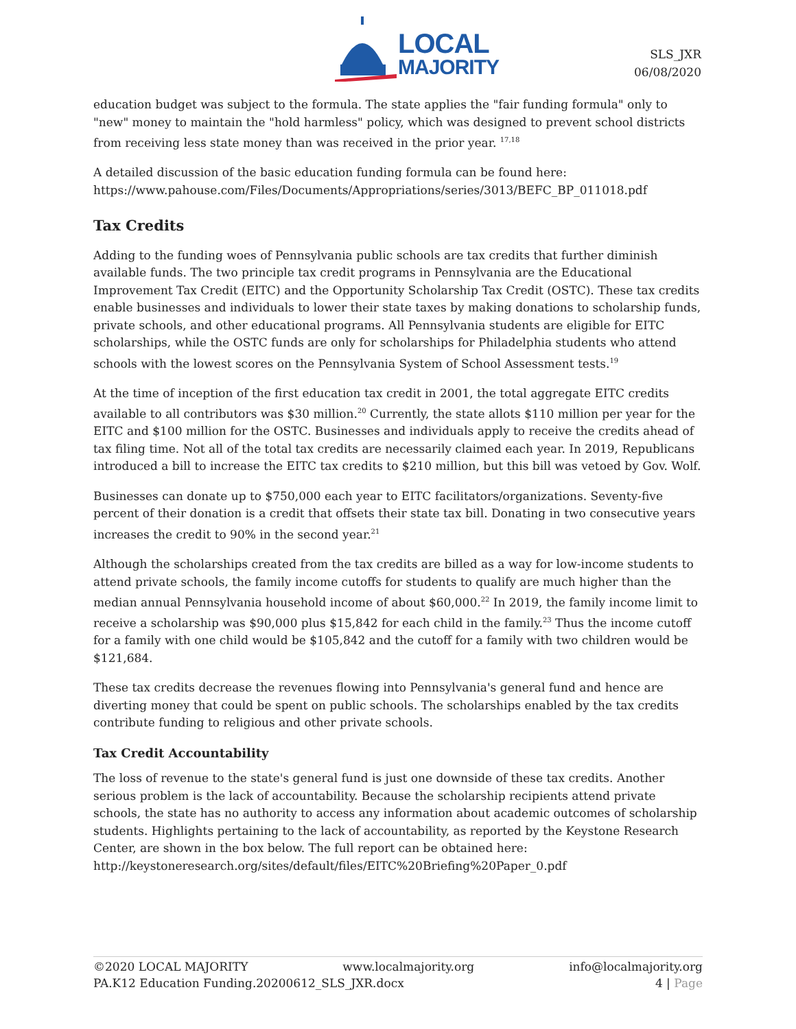LOCAL
MAJORITY
SLS_JXR
06/08/2020
education budget was subject to the formula. The state applies the "fair funding formula" only to "new" money to maintain the "hold harmless" policy, which was designed to prevent school districts from receiving less state money than was received in the prior year. <sup>17,18</sup>
A detailed discussion of the basic education funding formula can be found here: https://www.pahouse.com/Files/Documents/Appropriations/series/3013/BEFC_BP_011018.pdf
Tax Credits
Adding to the funding woes of Pennsylvania public schools are tax credits that further diminish available funds. The two principle tax credit programs in Pennsylvania are the Educational Improvement Tax Credit (EITC) and the Opportunity Scholarship Tax Credit (OSTC). These tax credits enable businesses and individuals to lower their state taxes by making donations to scholarship funds, private schools, and other educational programs. All Pennsylvania students are eligible for EITC scholarships, while the OSTC funds are only for scholarships for Philadelphia students who attend schools with the lowest scores on the Pennsylvania System of School Assessment tests.<sup>19</sup>
At the time of inception of the first education tax credit in 2001, the total aggregate EITC credits available to all contributors was $30 million.<sup>20</sup> Currently, the state allots $110 million per year for the EITC and $100 million for the OSTC. Businesses and individuals apply to receive the credits ahead of tax filing time. Not all of the total tax credits are necessarily claimed each year. In 2019, Republicans introduced a bill to increase the EITC tax credits to $210 million, but this bill was vetoed by Gov. Wolf.
Businesses can donate up to $750,000 each year to EITC facilitators/organizations. Seventy-five percent of their donation is a credit that offsets their state tax bill. Donating in two consecutive years increases the credit to 90% in the second year.<sup>21</sup>
Although the scholarships created from the tax credits are billed as a way for low-income students to attend private schools, the family income cutoffs for students to qualify are much higher than the median annual Pennsylvania household income of about $60,000.<sup>22</sup> In 2019, the family income limit to receive a scholarship was $90,000 plus $15,842 for each child in the family.<sup>23</sup> Thus the income cutoff for a family with one child would be $105,842 and the cutoff for a family with two children would be $121,684.
These tax credits decrease the revenues flowing into Pennsylvania's general fund and hence are diverting money that could be spent on public schools. The scholarships enabled by the tax credits contribute funding to religious and other private schools.
Tax Credit Accountability
The loss of revenue to the state's general fund is just one downside of these tax credits. Another serious problem is the lack of accountability. Because the scholarship recipients attend private schools, the state has no authority to access any information about academic outcomes of scholarship students. Highlights pertaining to the lack of accountability, as reported by the Keystone Research Center, are shown in the box below. The full report can be obtained here: http://keystoneresearch.org/sites/default/files/EITC%20Briefing%20Paper_0.pdf
©2020 LOCAL MAJORITY www.localmajority.org info@localmajority.org
PA.K12 Education Funding.20200612_SLS_JXR.docx 4 | Page